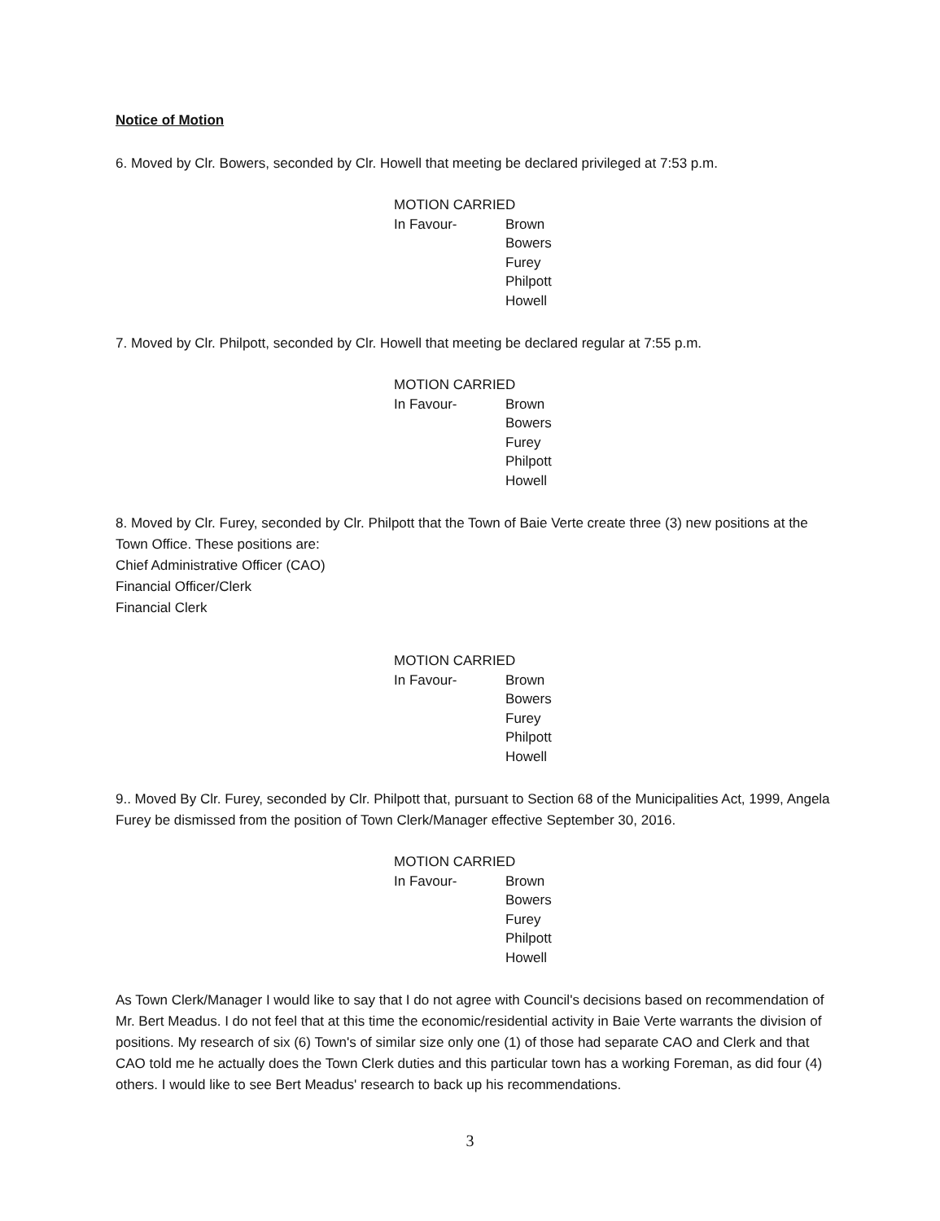Notice of Motion
6. Moved by Clr. Bowers, seconded by Clr. Howell that meeting be declared privileged at 7:53 p.m.
MOTION CARRIED
In Favour- Brown
Bowers
Furey
Philpott
Howell
7. Moved by Clr. Philpott, seconded by Clr. Howell that meeting be declared regular at 7:55 p.m.
MOTION CARRIED
In Favour- Brown
Bowers
Furey
Philpott
Howell
8. Moved by Clr. Furey, seconded by Clr. Philpott that the Town of Baie Verte create three (3) new positions at the Town Office. These positions are:
Chief Administrative Officer (CAO)
Financial Officer/Clerk
Financial Clerk
MOTION CARRIED
In Favour- Brown
Bowers
Furey
Philpott
Howell
9.. Moved By Clr. Furey, seconded by Clr. Philpott that, pursuant to Section 68 of the Municipalities Act, 1999, Angela Furey be dismissed from the position of Town Clerk/Manager effective September 30, 2016.
MOTION CARRIED
In Favour- Brown
Bowers
Furey
Philpott
Howell
As Town Clerk/Manager I would like to say that I do not agree with Council's decisions based on recommendation of Mr. Bert Meadus. I do not feel that at this time the economic/residential activity in Baie Verte warrants the division of positions. My research of six (6) Town's of similar size only one (1) of those had separate CAO and Clerk and that CAO told me he actually does the Town Clerk duties and this particular town has a working Foreman, as did four (4) others. I would like to see Bert Meadus' research to back up his recommendations.
3